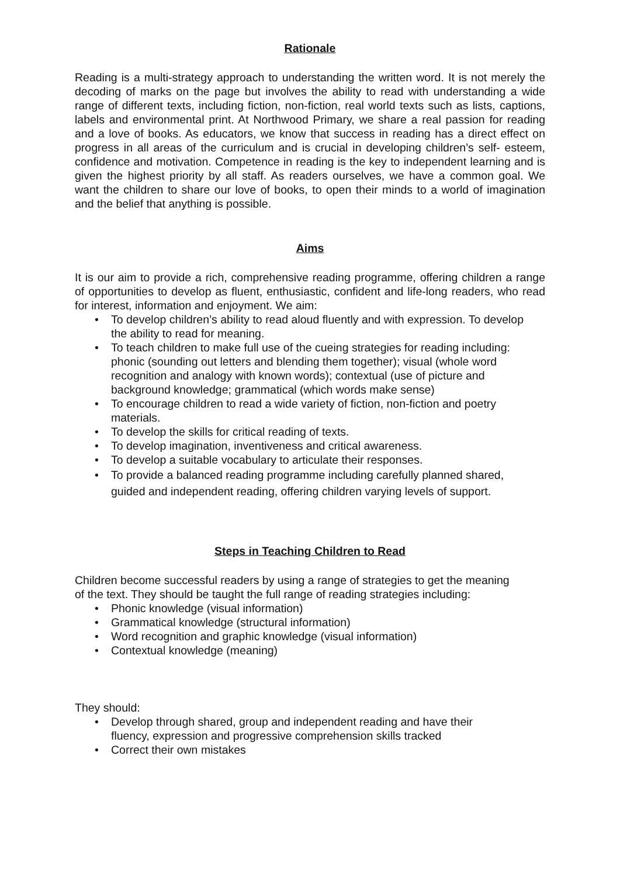Rationale
Reading is a multi-strategy approach to understanding the written word. It is not merely the decoding of marks on the page but involves the ability to read with understanding a wide range of different texts, including fiction, non-fiction, real world texts such as lists, captions, labels and environmental print. At Northwood Primary, we share a real passion for reading and a love of books. As educators, we know that success in reading has a direct effect on progress in all areas of the curriculum and is crucial in developing children’s self- esteem, confidence and motivation. Competence in reading is the key to independent learning and is given the highest priority by all staff. As readers ourselves, we have a common goal. We want the children to share our love of books, to open their minds to a world of imagination and the belief that anything is possible.
Aims
It is our aim to provide a rich, comprehensive reading programme, offering children a range of opportunities to develop as fluent, enthusiastic, confident and life-long readers, who read for interest, information and enjoyment. We aim:
• To develop children’s ability to read aloud fluently and with expression. To develop the ability to read for meaning.
• To teach children to make full use of the cueing strategies for reading including: phonic (sounding out letters and blending them together); visual (whole word recognition and analogy with known words); contextual (use of picture and background knowledge; grammatical (which words make sense)
• To encourage children to read a wide variety of fiction, non-fiction and poetry materials.
• To develop the skills for critical reading of texts.
• To develop imagination, inventiveness and critical awareness.
• To develop a suitable vocabulary to articulate their responses.
• To provide a balanced reading programme including carefully planned shared, guided and independent reading, offering children varying levels of support.
Steps in Teaching Children to Read
Children become successful readers by using a range of strategies to get the meaning of the text. They should be taught the full range of reading strategies including:
• Phonic knowledge (visual information)
• Grammatical knowledge (structural information)
• Word recognition and graphic knowledge (visual information)
• Contextual knowledge (meaning)
They should:
• Develop through shared, group and independent reading and have their fluency, expression and progressive comprehension skills tracked
• Correct their own mistakes